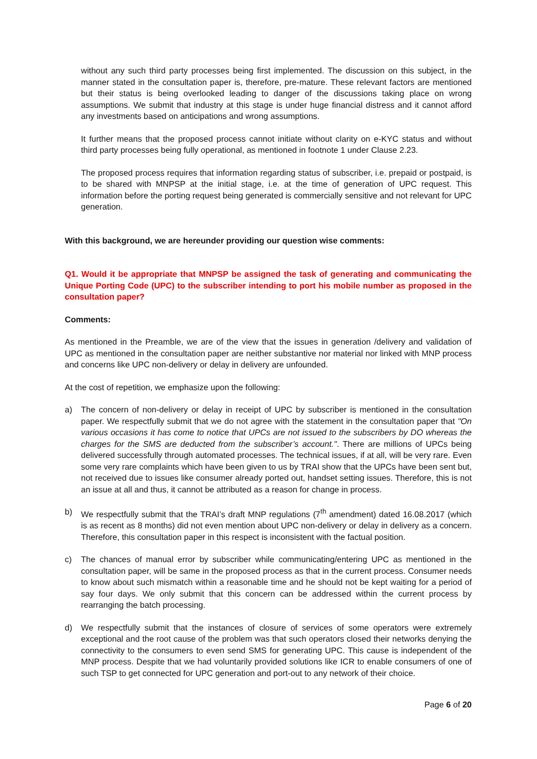without any such third party processes being first implemented. The discussion on this subject, in the manner stated in the consultation paper is, therefore, pre-mature. These relevant factors are mentioned but their status is being overlooked leading to danger of the discussions taking place on wrong assumptions. We submit that industry at this stage is under huge financial distress and it cannot afford any investments based on anticipations and wrong assumptions.
It further means that the proposed process cannot initiate without clarity on e-KYC status and without third party processes being fully operational, as mentioned in footnote 1 under Clause 2.23.
The proposed process requires that information regarding status of subscriber, i.e. prepaid or postpaid, is to be shared with MNPSP at the initial stage, i.e. at the time of generation of UPC request. This information before the porting request being generated is commercially sensitive and not relevant for UPC generation.
With this background, we are hereunder providing our question wise comments:
Q1. Would it be appropriate that MNPSP be assigned the task of generating and communicating the Unique Porting Code (UPC) to the subscriber intending to port his mobile number as proposed in the consultation paper?
Comments:
As mentioned in the Preamble, we are of the view that the issues in generation /delivery and validation of UPC as mentioned in the consultation paper are neither substantive nor material nor linked with MNP process and concerns like UPC non-delivery or delay in delivery are unfounded.
At the cost of repetition, we emphasize upon the following:
a) The concern of non-delivery or delay in receipt of UPC by subscriber is mentioned in the consultation paper. We respectfully submit that we do not agree with the statement in the consultation paper that "On various occasions it has come to notice that UPCs are not issued to the subscribers by DO whereas the charges for the SMS are deducted from the subscriber’s account.". There are millions of UPCs being delivered successfully through automated processes. The technical issues, if at all, will be very rare. Even some very rare complaints which have been given to us by TRAI show that the UPCs have been sent but, not received due to issues like consumer already ported out, handset setting issues. Therefore, this is not an issue at all and thus, it cannot be attributed as a reason for change in process.
b) We respectfully submit that the TRAI’s draft MNP regulations (7<sup>th</sup> amendment) dated 16.08.2017 (which is as recent as 8 months) did not even mention about UPC non-delivery or delay in delivery as a concern. Therefore, this consultation paper in this respect is inconsistent with the factual position.
c) The chances of manual error by subscriber while communicating/entering UPC as mentioned in the consultation paper, will be same in the proposed process as that in the current process. Consumer needs to know about such mismatch within a reasonable time and he should not be kept waiting for a period of say four days. We only submit that this concern can be addressed within the current process by rearranging the batch processing.
d) We respectfully submit that the instances of closure of services of some operators were extremely exceptional and the root cause of the problem was that such operators closed their networks denying the connectivity to the consumers to even send SMS for generating UPC. This cause is independent of the MNP process. Despite that we had voluntarily provided solutions like ICR to enable consumers of one of such TSP to get connected for UPC generation and port-out to any network of their choice.
Page 6 of 20